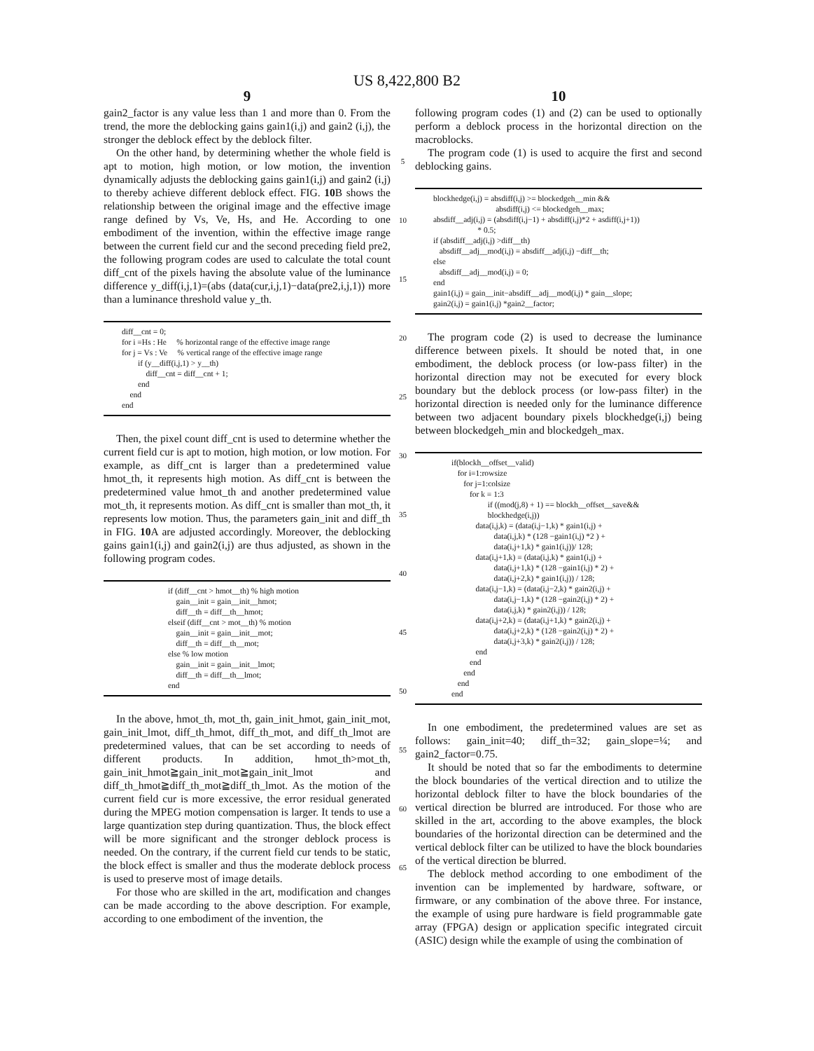US 8,422,800 B2
9
gain2_factor is any value less than 1 and more than 0. From the trend, the more the deblocking gains gain1(i,j) and gain2 (i,j), the stronger the deblock effect by the deblock filter.
On the other hand, by determining whether the whole field is apt to motion, high motion, or low motion, the invention dynamically adjusts the deblocking gains gain1(i,j) and gain2 (i,j) to thereby achieve different deblock effect. FIG. 10 B shows the relationship between the original image and the effective image range defined by Vs, Ve, Hs, and He. According to one embodiment of the invention, within the effective image range between the current field cur and the second preceding field pre2, the following program codes are used to calculate the total count diff_cnt of the pixels having the absolute value of the luminance difference y_diff(i,j,1)=(abs (data(cur,i,j,1)−data(pre2,i,j,1)) more than a luminance threshold value y_th.
diff__cnt = 0; for i =Hs : He % horizontal range of the effective image range for j = Vs : Ve % vertical range of the effective image range if (y__diff(i,j,1) > y__th) diff__cnt = diff__cnt + 1; end end end
Then, the pixel count diff_cnt is used to determine whether the current field cur is apt to motion, high motion, or low motion. For example, as diff_cnt is larger than a predetermined value hmot_th, it represents high motion. As diff_cnt is between the predetermined value hmot_th and another predetermined value mot_th, it represents motion. As diff_cnt is smaller than mot_th, it represents low motion. Thus, the parameters gain_init and diff_th in FIG. 10 A are adjusted accordingly. Moreover, the deblocking gains gain1(i,j) and gain2(i,j) are thus adjusted, as shown in the following program codes.
if (diff__cnt > hmot__th) % high motion gain__init = gain__init__hmot; diff__th = diff__th__hmot; elseif (diff__cnt > mot__th) % motion gain__init = gain__init__mot; diff__th = diff__th__mot; else % low motion gain__init = gain__init__lmot; diff__th = diff__th__lmot; end
In the above, hmot_th, mot_th, gain_init_hmot, gain_init_mot, gain_init_lmot, diff_th_hmot, diff_th_mot, and diff_th_lmot are predetermined values, that can be set according to needs of different products. In addition, hmot_th>mot_th, gain_init_hmot≧gain_init_mot≧gain_init_lmot and diff_th_hmot≧diff_th_mot≧diff_th_lmot. As the motion of the current field cur is more excessive, the error residual generated during the MPEG motion compensation is larger. It tends to use a large quantization step during quantization. Thus, the block effect will be more significant and the stronger deblock process is needed. On the contrary, if the current field cur tends to be static, the block effect is smaller and thus the moderate deblock process is used to preserve most of image details.
For those who are skilled in the art, modification and changes can be made according to the above description. For example, according to one embodiment of the invention, the
5
10
15
20
25
30
35
40
45
50
55
60
65
10
following program codes (1) and (2) can be used to optionally perform a deblock process in the horizontal direction on the macroblocks.
The program code (1) is used to acquire the first and second deblocking gains.
blockhedge(i,j) = absdiff(i,j) >= blockedgeh__min && absdiff(i,j) <= blockedgeh__max; absdiff__adj(i,j) = (absdiff(i,j−1) + absdiff(i,j)*2 + asdiff(i,j+1)) * 0.5; if (absdiff__adj(i,j) >diff__th) absdiff__adj__mod(i,j) = absdiff__adj(i,j) −diff__th; else absdiff__adj__mod(i,j) = 0; end gain1(i,j) = gain__init−absdiff__adj__mod(i,j) * gain__slope; gain2(i,j) = gain1(i,j) *gain2__factor;
The program code (2) is used to decrease the luminance difference between pixels. It should be noted that, in one embodiment, the deblock process (or low-pass filter) in the horizontal direction may not be executed for every block boundary but the deblock process (or low-pass filter) in the horizontal direction is needed only for the luminance difference between two adjacent boundary pixels blockhedge(i,j) being between blockedgeh_min and blockedgeh_max.
if(blockh__offset__valid) for i=1:rowsize for j=1:colsize for k = 1:3 if ((mod(j,8) + 1) == blockh__offset__save&& blockhedge(i,j)) data(i,j,k) = (data(i,j−1,k) * gain1(i,j) + data(i,j,k) * (128 −gain1(i,j) *2 ) + data(i,j+1,k) * gain1(i,j))/ 128; data(i,j+1,k) = (data(i,j,k) * gain1(i,j) + data(i,j+1,k) * (128 −gain1(i,j) * 2) + data(i,j+2,k) * gain1(i,j)) / 128; data(i,j−1,k) = (data(i,j−2,k) * gain2(i,j) + data(i,j−1,k) * (128 −gain2(i,j) * 2) + data(i,j,k) * gain2(i,j)) / 128; data(i,j+2,k) = (data(i,j+1,k) * gain2(i,j) + data(i,j+2,k) * (128 −gain2(i,j) * 2) + data(i,j+3,k) * gain2(i,j)) / 128; end end end end end
In one embodiment, the predetermined values are set as follows: gain_init=40; diff_th=32; gain_slope=¼; and gain2_factor=0.75.
It should be noted that so far the embodiments to determine the block boundaries of the vertical direction and to utilize the horizontal deblock filter to have the block boundaries of the vertical direction be blurred are introduced. For those who are skilled in the art, according to the above examples, the block boundaries of the horizontal direction can be determined and the vertical deblock filter can be utilized to have the block boundaries of the vertical direction be blurred.
The deblock method according to one embodiment of the invention can be implemented by hardware, software, or firmware, or any combination of the above three. For instance, the example of using pure hardware is field programmable gate array (FPGA) design or application specific integrated circuit (ASIC) design while the example of using the combination of